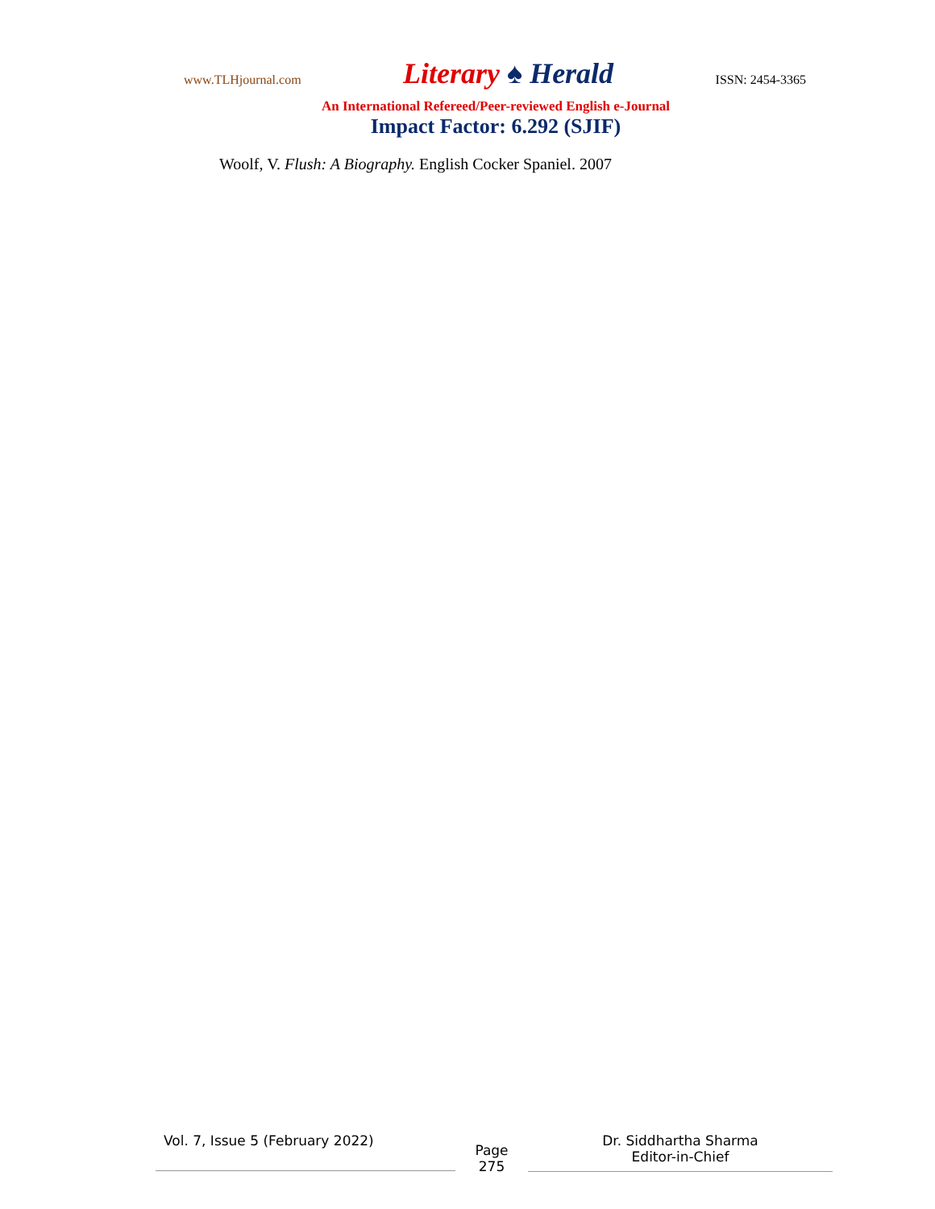www.TLHjournal.com Literary ♠ Herald ISSN: 2454-3365
An International Refereed/Peer-reviewed English e-Journal
Impact Factor: 6.292 (SJIF)
Woolf, V. Flush: A Biography. English Cocker Spaniel. 2007
Vol. 7, Issue 5 (February 2022)
Page
275
Dr. Siddhartha Sharma
Editor-in-Chief